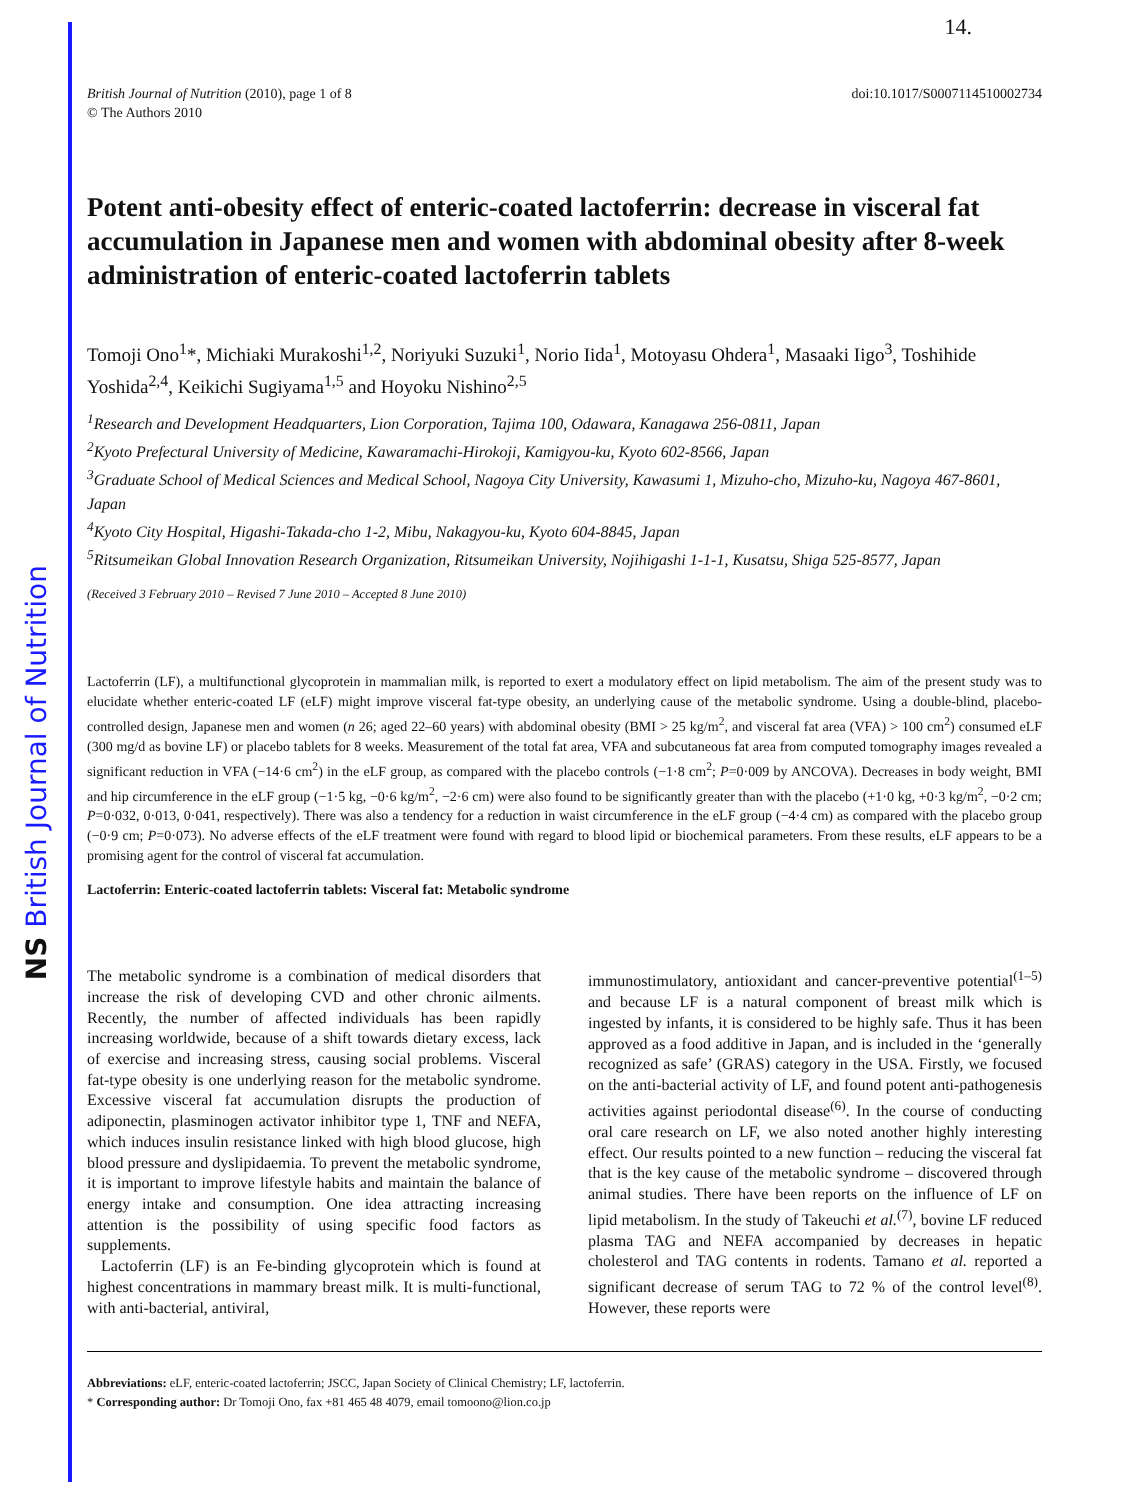NS British Journal of Nutrition
14.
British Journal of Nutrition (2010), page 1 of 8
© The Authors 2010
doi:10.1017/S0007114510002734
Potent anti-obesity effect of enteric-coated lactoferrin: decrease in visceral fat accumulation in Japanese men and women with abdominal obesity after 8-week administration of enteric-coated lactoferrin tablets
Tomoji Ono<sup>1</sup>*, Michiaki Murakoshi<sup>1,2</sup>, Noriyuki Suzuki<sup>1</sup>, Norio Iida<sup>1</sup>, Motoyasu Ohdera<sup>1</sup>, Masaaki Iigo<sup>3</sup>, Toshihide Yoshida<sup>2,4</sup>, Keikichi Sugiyama<sup>1,5</sup> and Hoyoku Nishino<sup>2,5</sup>
<sup>1</sup> Research and Development Headquarters, Lion Corporation, Tajima 100, Odawara, Kanagawa 256-0811, Japan
<sup>2</sup> Kyoto Prefectural University of Medicine, Kawaramachi-Hirokoji, Kamigyou-ku, Kyoto 602-8566, Japan
<sup>3</sup> Graduate School of Medical Sciences and Medical School, Nagoya City University, Kawasumi 1, Mizuho-cho, Mizuho-ku, Nagoya 467-8601, Japan
<sup>4</sup> Kyoto City Hospital, Higashi-Takada-cho 1-2, Mibu, Nakagyou-ku, Kyoto 604-8845, Japan
<sup>5</sup> Ritsumeikan Global Innovation Research Organization, Ritsumeikan University, Nojihigashi 1-1-1, Kusatsu, Shiga 525-8577, Japan
(Received 3 February 2010 – Revised 7 June 2010 – Accepted 8 June 2010)
Lactoferrin (LF), a multifunctional glycoprotein in mammalian milk, is reported to exert a modulatory effect on lipid metabolism. The aim of the present study was to elucidate whether enteric-coated LF (eLF) might improve visceral fat-type obesity, an underlying cause of the metabolic syndrome. Using a double-blind, placebo-controlled design, Japanese men and women (n 26; aged 22–60 years) with abdominal obesity (BMI > 25 kg/m<sup>2</sup>, and visceral fat area (VFA) > 100 cm<sup>2</sup>) consumed eLF (300 mg/d as bovine LF) or placebo tablets for 8 weeks. Measurement of the total fat area, VFA and subcutaneous fat area from computed tomography images revealed a significant reduction in VFA (−14·6 cm<sup>2</sup>) in the eLF group, as compared with the placebo controls (−1·8 cm<sup>2</sup>; P=0·009 by ANCOVA). Decreases in body weight, BMI and hip circumference in the eLF group (−1·5 kg, −0·6 kg/m<sup>2</sup>, −2·6 cm) were also found to be significantly greater than with the placebo (+1·0 kg, +0·3 kg/m<sup>2</sup>, −0·2 cm; P=0·032, 0·013, 0·041, respectively). There was also a tendency for a reduction in waist circumference in the eLF group (−4·4 cm) as compared with the placebo group (−0·9 cm; P=0·073). No adverse effects of the eLF treatment were found with regard to blood lipid or biochemical parameters. From these results, eLF appears to be a promising agent for the control of visceral fat accumulation.
Lactoferrin: Enteric-coated lactoferrin tablets: Visceral fat: Metabolic syndrome
The metabolic syndrome is a combination of medical disorders that increase the risk of developing CVD and other chronic ailments. Recently, the number of affected individuals has been rapidly increasing worldwide, because of a shift towards dietary excess, lack of exercise and increasing stress, causing social problems. Visceral fat-type obesity is one underlying reason for the metabolic syndrome. Excessive visceral fat accumulation disrupts the production of adiponectin, plasminogen activator inhibitor type 1, TNF and NEFA, which induces insulin resistance linked with high blood glucose, high blood pressure and dyslipidaemia. To prevent the metabolic syndrome, it is important to improve lifestyle habits and maintain the balance of energy intake and consumption. One idea attracting increasing attention is the possibility of using specific food factors as supplements.
Lactoferrin (LF) is an Fe-binding glycoprotein which is found at highest concentrations in mammary breast milk. It is multi-functional, with anti-bacterial, antiviral,
immunostimulatory, antioxidant and cancer-preventive potential<sup>(1–5)</sup> and because LF is a natural component of breast milk which is ingested by infants, it is considered to be highly safe. Thus it has been approved as a food additive in Japan, and is included in the ‘generally recognized as safe’ (GRAS) category in the USA. Firstly, we focused on the anti-bacterial activity of LF, and found potent anti-pathogenesis activities against periodontal disease<sup>(6)</sup>. In the course of conducting oral care research on LF, we also noted another highly interesting effect. Our results pointed to a new function – reducing the visceral fat that is the key cause of the metabolic syndrome – discovered through animal studies. There have been reports on the influence of LF on lipid metabolism. In the study of Takeuchi et al.<sup>(7)</sup>, bovine LF reduced plasma TAG and NEFA accompanied by decreases in hepatic cholesterol and TAG contents in rodents. Tamano et al. reported a significant decrease of serum TAG to 72 % of the control level<sup>(8)</sup>. However, these reports were
Abbreviations: eLF, enteric-coated lactoferrin; JSCC, Japan Society of Clinical Chemistry; LF, lactoferrin.
* Corresponding author: Dr Tomoji Ono, fax +81 465 48 4079, email tomoono@lion.co.jp